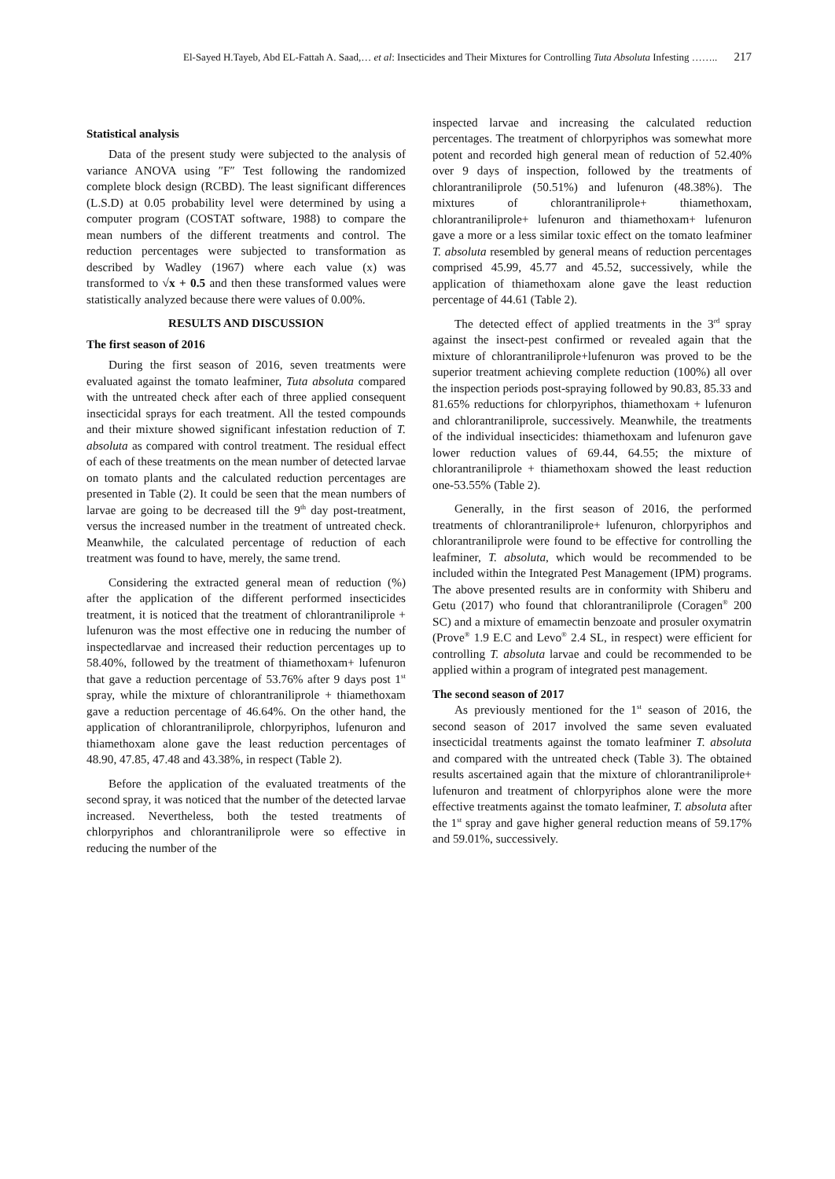El-Sayed H.Tayeb, Abd EL-Fattah A. Saad,… et al: Insecticides and Their Mixtures for Controlling Tuta Absoluta Infesting …….. 217
Statistical analysis
Data of the present study were subjected to the analysis of variance ANOVA using ″F″ Test following the randomized complete block design (RCBD). The least significant differences (L.S.D) at 0.05 probability level were determined by using a computer program (COSTAT software, 1988) to compare the mean numbers of the different treatments and control. The reduction percentages were subjected to transformation as described by Wadley (1967) where each value (x) was transformed to √x + 0.5 and then these transformed values were statistically analyzed because there were values of 0.00%.
RESULTS AND DISCUSSION
The first season of 2016
During the first season of 2016, seven treatments were evaluated against the tomato leafminer, Tuta absoluta compared with the untreated check after each of three applied consequent insecticidal sprays for each treatment. All the tested compounds and their mixture showed significant infestation reduction of T. absoluta as compared with control treatment. The residual effect of each of these treatments on the mean number of detected larvae on tomato plants and the calculated reduction percentages are presented in Table (2). It could be seen that the mean numbers of larvae are going to be decreased till the 9<sup>th</sup> day post-treatment, versus the increased number in the treatment of untreated check. Meanwhile, the calculated percentage of reduction of each treatment was found to have, merely, the same trend.
Considering the extracted general mean of reduction (%) after the application of the different performed insecticides treatment, it is noticed that the treatment of chlorantraniliprole + lufenuron was the most effective one in reducing the number of inspectedlarvae and increased their reduction percentages up to 58.40%, followed by the treatment of thiamethoxam+ lufenuron that gave a reduction percentage of 53.76% after 9 days post 1<sup>st</sup> spray, while the mixture of chlorantraniliprole + thiamethoxam gave a reduction percentage of 46.64%. On the other hand, the application of chlorantraniliprole, chlorpyriphos, lufenuron and thiamethoxam alone gave the least reduction percentages of 48.90, 47.85, 47.48 and 43.38%, in respect (Table 2).
Before the application of the evaluated treatments of the second spray, it was noticed that the number of the detected larvae increased. Nevertheless, both the tested treatments of chlorpyriphos and chlorantraniliprole were so effective in reducing the number of the
inspected larvae and increasing the calculated reduction percentages. The treatment of chlorpyriphos was somewhat more potent and recorded high general mean of reduction of 52.40% over 9 days of inspection, followed by the treatments of chlorantraniliprole (50.51%) and lufenuron (48.38%). The mixtures of chlorantraniliprole+ thiamethoxam, chlorantraniliprole+ lufenuron and thiamethoxam+ lufenuron gave a more or a less similar toxic effect on the tomato leafminer T. absoluta resembled by general means of reduction percentages comprised 45.99, 45.77 and 45.52, successively, while the application of thiamethoxam alone gave the least reduction percentage of 44.61 (Table 2).
The detected effect of applied treatments in the 3<sup>rd</sup> spray against the insect-pest confirmed or revealed again that the mixture of chlorantraniliprole+lufenuron was proved to be the superior treatment achieving complete reduction (100%) all over the inspection periods post-spraying followed by 90.83, 85.33 and 81.65% reductions for chlorpyriphos, thiamethoxam + lufenuron and chlorantraniliprole, successively. Meanwhile, the treatments of the individual insecticides: thiamethoxam and lufenuron gave lower reduction values of 69.44, 64.55; the mixture of chlorantraniliprole + thiamethoxam showed the least reduction one-53.55% (Table 2).
Generally, in the first season of 2016, the performed treatments of chlorantraniliprole+ lufenuron, chlorpyriphos and chlorantraniliprole were found to be effective for controlling the leafminer, T. absoluta, which would be recommended to be included within the Integrated Pest Management (IPM) programs. The above presented results are in conformity with Shiberu and Getu (2017) who found that chlorantraniliprole (Coragen<sup>®</sup> 200 SC) and a mixture of emamectin benzoate and prosuler oxymatrin (Prove<sup>®</sup> 1.9 E.C and Levo<sup>®</sup> 2.4 SL, in respect) were efficient for controlling T. absoluta larvae and could be recommended to be applied within a program of integrated pest management.
The second season of 2017
As previously mentioned for the 1<sup>st</sup> season of 2016, the second season of 2017 involved the same seven evaluated insecticidal treatments against the tomato leafminer T. absoluta and compared with the untreated check (Table 3). The obtained results ascertained again that the mixture of chlorantraniliprole+ lufenuron and treatment of chlorpyriphos alone were the more effective treatments against the tomato leafminer, T. absoluta after the 1<sup>st</sup> spray and gave higher general reduction means of 59.17% and 59.01%, successively.